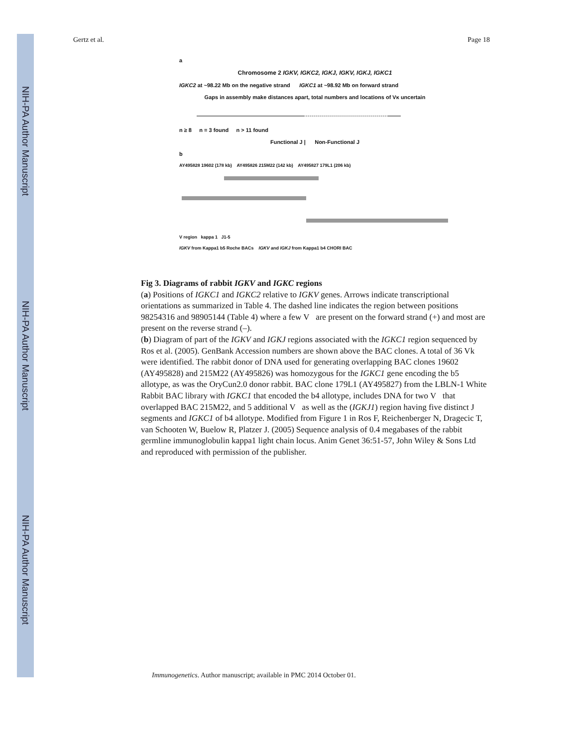NIH-PA Author Manuscript
NIH-PA Author Manuscript
NIH-PA Author Manuscript
Gertz et al. Page 18
a
Chromosome 2 IGKV, IGKC2, IGKJ, IGKV, IGKJ, IGKC1
IGKC2 at ~98.22 Mb on the negative strand IGKC1 at ~98.92 Mb on forward strand
Gaps in assembly make distances apart, total numbers and locations of Vκ uncertain
n ≥ 8 n = 3 found n > 11 found
Functional J | Non-Functional J
b
AY495828 19602 (178 kb) AY495826 215M22 (142 kb) AY495827 179L1 (206 kb)
V region kappa 1 J1-5
IGKV from Kappa1 b5 Roche BACs IGKV and IGKJ from Kappa1 b4 CHORI BAC
Fig 3. Diagrams of rabbit IGKV and IGKC regions
(a) Positions of IGKC1 and IGKC2 relative to IGKV genes. Arrows indicate transcriptional orientations as summarized in Table 4. The dashed line indicates the region between positions 98254316 and 98905144 (Table 4) where a few V are present on the forward strand (+) and most are present on the reverse strand (–).
(b) Diagram of part of the IGKV and IGKJ regions associated with the IGKC1 region sequenced by Ros et al. (2005). GenBank Accession numbers are shown above the BAC clones. A total of 36 Vk were identified. The rabbit donor of DNA used for generating overlapping BAC clones 19602 (AY495828) and 215M22 (AY495826) was homozygous for the IGKC1 gene encoding the b5 allotype, as was the OryCun2.0 donor rabbit. BAC clone 179L1 (AY495827) from the LBLN-1 White Rabbit BAC library with IGKC1 that encoded the b4 allotype, includes DNA for two V that overlapped BAC 215M22, and 5 additional V as well as the (IGKJ1) region having five distinct J segments and IGKC1 of b4 allotype. Modified from Figure 1 in Ros F, Reichenberger N, Dragecic T, van Schooten W, Buelow R, Platzer J. (2005) Sequence analysis of 0.4 megabases of the rabbit germline immunoglobulin kappa1 light chain locus. Anim Genet 36:51-57, John Wiley & Sons Ltd and reproduced with permission of the publisher.
Immunogenetics. Author manuscript; available in PMC 2014 October 01.